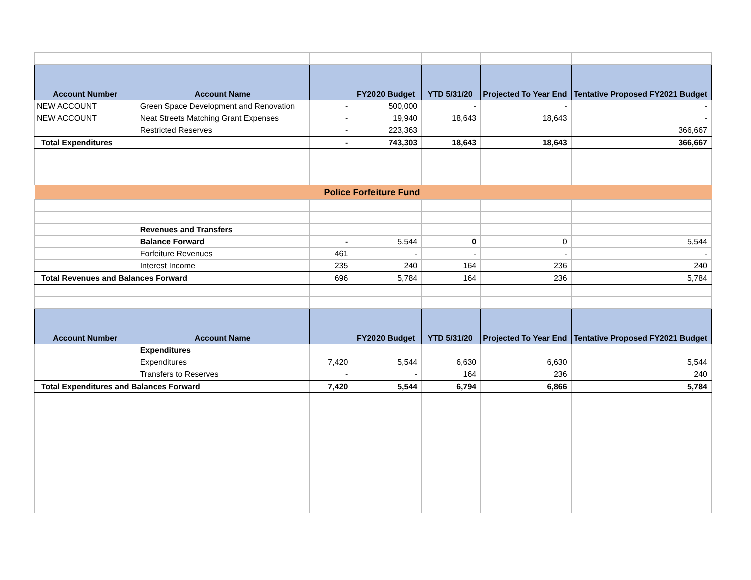| Account Number | Account Name | | FY2020 Budget | YTD 5/31/20 | Projected To Year End | Tentative Proposed FY2021 Budget |
| --- | --- | --- | --- | --- | --- | --- |
| NEW ACCOUNT | Green Space Development and Renovation | - | 500,000 | - | - | - |
| NEW ACCOUNT | Neat Streets Matching Grant Expenses | - | 19,940 | 18,643 | 18,643 | - |
| | Restricted Reserves | - | 223,363 | | | 366,667 |
| Total Expenditures | | - | 743,303 | 18,643 | 18,643 | 366,667 |
| Police Forfeiture Fund | | | | | | |
| | Revenues and Transfers | | | | | |
| | Balance Forward | - | 5,544 | 0 | 0 | 5,544 |
| | Forfeiture Revenues | 461 | - | - | - | - |
| | Interest Income | 235 | 240 | 164 | 236 | 240 |
| Total Revenues and Balances Forward | | 696 | 5,784 | 164 | 236 | 5,784 |
| Account Number | Account Name | | FY2020 Budget | YTD 5/31/20 | Projected To Year End | Tentative Proposed FY2021 Budget |
| | Expenditures | | | | | |
| | Expenditures | 7,420 | 5,544 | 6,630 | 6,630 | 5,544 |
| | Transfers to Reserves | - | - | 164 | 236 | 240 |
| Total Expenditures and Balances Forward | | 7,420 | 5,544 | 6,794 | 6,866 | 5,784 |